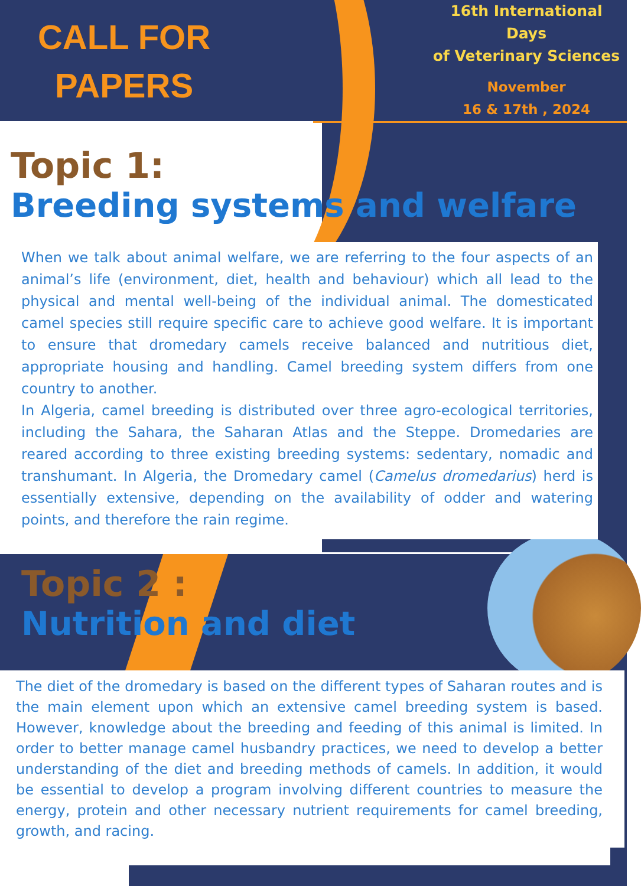CALL FOR
PAPERS
16th International
Days
of Veterinary Sciences
November
16 & 17th , 2024
Topic 1:
Breeding systems and welfare
When we talk about animal welfare, we are referring to the four aspects of an animal’s life (environment, diet, health and behaviour) which all lead to the physical and mental well-being of the individual animal. The domesticated camel species still require specific care to achieve good welfare. It is important to ensure that dromedary camels receive balanced and nutritious diet, appropriate housing and handling. Camel breeding system differs from one country to another.
In Algeria, camel breeding is distributed over three agro-ecological territories, including the Sahara, the Saharan Atlas and the Steppe. Dromedaries are reared according to three existing breeding systems: sedentary, nomadic and transhumant. In Algeria, the Dromedary camel (Camelus dromedarius) herd is essentially extensive, depending on the availability of odder and watering points, and therefore the rain regime.
Topic 2 :
Nutrition and diet
The diet of the dromedary is based on the different types of Saharan routes and is the main element upon which an extensive camel breeding system is based. However, knowledge about the breeding and feeding of this animal is limited. In order to better manage camel husbandry practices, we need to develop a better understanding of the diet and breeding methods of camels. In addition, it would be essential to develop a program involving different countries to measure the energy, protein and other necessary nutrient requirements for camel breeding, growth, and racing.